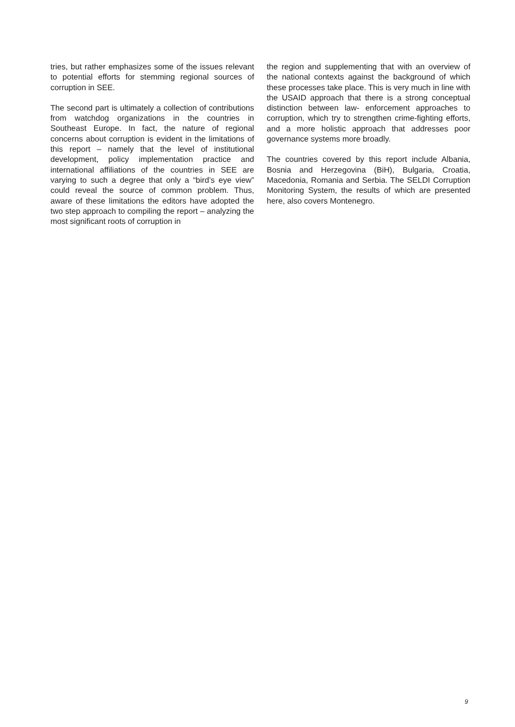tries, but rather emphasizes some of the issues relevant to potential efforts for stemming regional sources of corruption in SEE.
The second part is ultimately a collection of contributions from watchdog organizations in the countries in Southeast Europe. In fact, the nature of regional concerns about corruption is evident in the limitations of this report – namely that the level of institutional development, policy implementation practice and international affiliations of the countries in SEE are varying to such a degree that only a “bird’s eye view” could reveal the source of common problem. Thus, aware of these limitations the editors have adopted the two step approach to compiling the report – analyzing the most significant roots of corruption in
the region and supplementing that with an overview of the national contexts against the background of which these processes take place. This is very much in line with the USAID approach that there is a strong conceptual distinction between law- enforcement approaches to corruption, which try to strengthen crime-fighting efforts, and a more holistic approach that addresses poor governance systems more broadly.
The countries covered by this report include Albania, Bosnia and Herzegovina (BiH), Bulgaria, Croatia, Macedonia, Romania and Serbia. The SELDI Corruption Monitoring System, the results of which are presented here, also covers Montenegro.
9